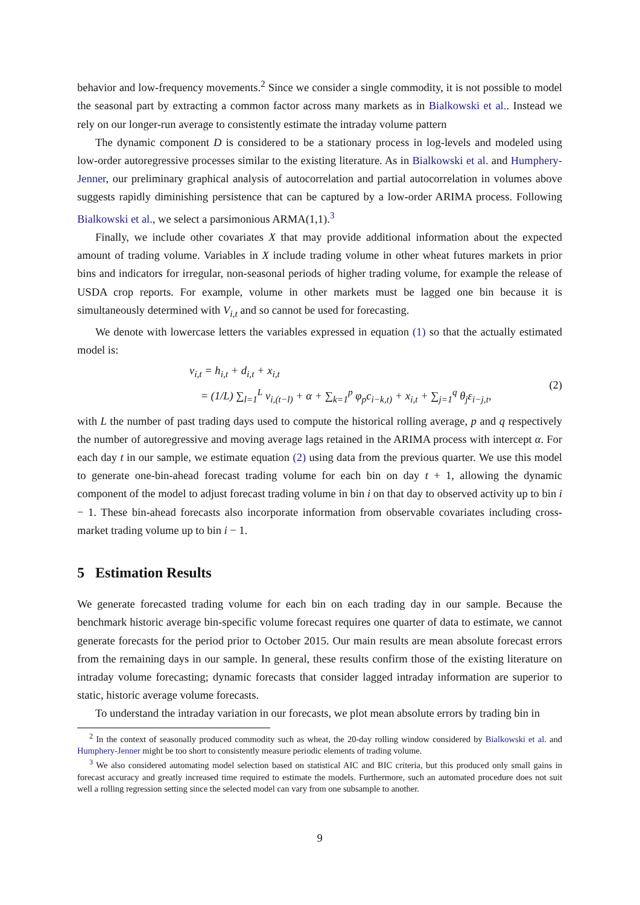behavior and low-frequency movements.<sup>2</sup> Since we consider a single commodity, it is not possible to model the seasonal part by extracting a common factor across many markets as in Bialkowski et al.. Instead we rely on our longer-run average to consistently estimate the intraday volume pattern
The dynamic component D is considered to be a stationary process in log-levels and modeled using low-order autoregressive processes similar to the existing literature. As in Bialkowski et al. and Humphery-Jenner, our preliminary graphical analysis of autocorrelation and partial autocorrelation in volumes above suggests rapidly diminishing persistence that can be captured by a low-order ARIMA process. Following Bialkowski et al., we select a parsimonious ARMA(1,1).<sup>3</sup>
Finally, we include other covariates X that may provide additional information about the expected amount of trading volume. Variables in X include trading volume in other wheat futures markets in prior bins and indicators for irregular, non-seasonal periods of higher trading volume, for example the release of USDA crop reports. For example, volume in other markets must be lagged one bin because it is simultaneously determined with V<sub>i,t</sub> and so cannot be used for forecasting.
We denote with lowercase letters the variables expressed in equation (1) so that the actually estimated model is:
v<sub>i,t</sub> = h<sub>i,t</sub> + d<sub>i,t</sub> + x<sub>i,t</sub>
= (1/L) ∑<sub>l=1</sub><sup>L</sup> v<sub>i,(t−l)</sub> + α + ∑<sub>k=1</sub><sup>p</sup> φ<sub>p</sub>c<sub>i−k,t)</sub> + x<sub>i,t</sub> + ∑<sub>j=1</sub><sup>q</sup> θ<sub>j</sub>ε<sub>i−j,t</sub>,
(2)
with L the number of past trading days used to compute the historical rolling average, p and q respectively the number of autoregressive and moving average lags retained in the ARIMA process with intercept α. For each day t in our sample, we estimate equation (2) using data from the previous quarter. We use this model to generate one-bin-ahead forecast trading volume for each bin on day t + 1, allowing the dynamic component of the model to adjust forecast trading volume in bin i on that day to observed activity up to bin i − 1. These bin-ahead forecasts also incorporate information from observable covariates including cross-market trading volume up to bin i − 1.
5 Estimation Results
We generate forecasted trading volume for each bin on each trading day in our sample. Because the benchmark historic average bin-specific volume forecast requires one quarter of data to estimate, we cannot generate forecasts for the period prior to October 2015. Our main results are mean absolute forecast errors from the remaining days in our sample. In general, these results confirm those of the existing literature on intraday volume forecasting; dynamic forecasts that consider lagged intraday information are superior to static, historic average volume forecasts.
To understand the intraday variation in our forecasts, we plot mean absolute errors by trading bin in
<sup>2</sup> In the context of seasonally produced commodity such as wheat, the 20-day rolling window considered by Bialkowski et al. and Humphery-Jenner might be too short to consistently measure periodic elements of trading volume.
<sup>3</sup> We also considered automating model selection based on statistical AIC and BIC criteria, but this produced only small gains in forecast accuracy and greatly increased time required to estimate the models. Furthermore, such an automated procedure does not suit well a rolling regression setting since the selected model can vary from one subsample to another.
9